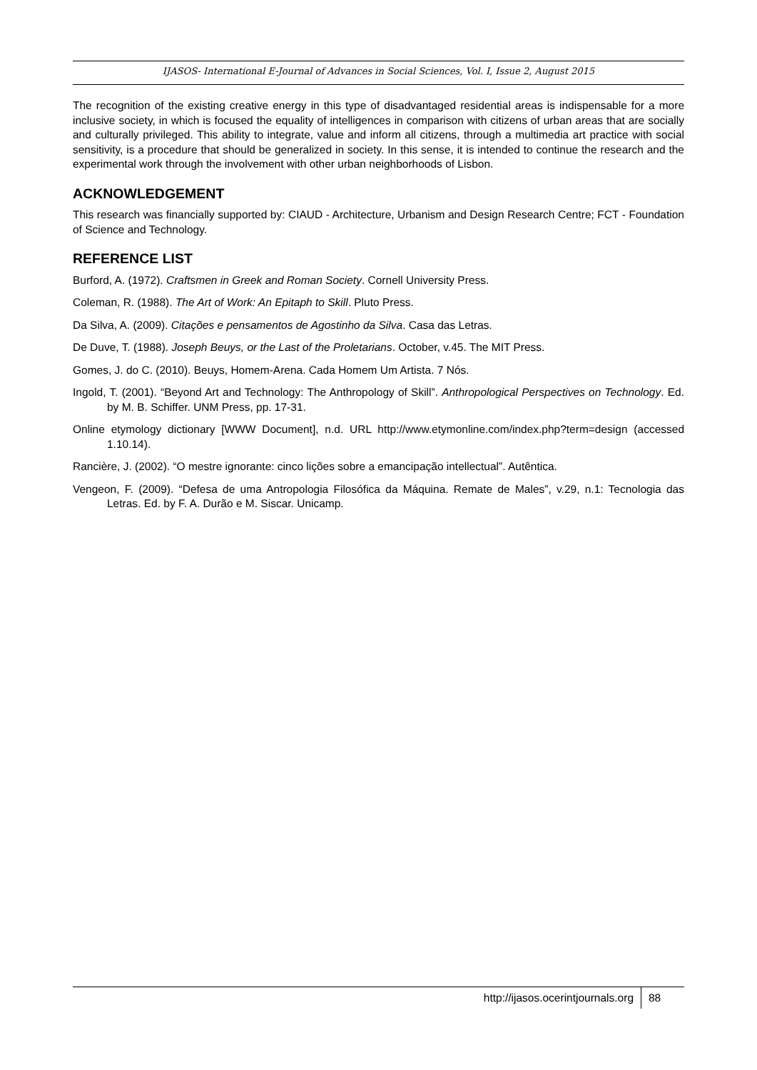IJASOS- International E-Journal of Advances in Social Sciences, Vol. I, Issue 2, August 2015
The recognition of the existing creative energy in this type of disadvantaged residential areas is indispensable for a more inclusive society, in which is focused the equality of intelligences in comparison with citizens of urban areas that are socially and culturally privileged. This ability to integrate, value and inform all citizens, through a multimedia art practice with social sensitivity, is a procedure that should be generalized in society. In this sense, it is intended to continue the research and the experimental work through the involvement with other urban neighborhoods of Lisbon.
ACKNOWLEDGEMENT
This research was financially supported by: CIAUD - Architecture, Urbanism and Design Research Centre; FCT - Foundation of Science and Technology.
REFERENCE LIST
Burford, A. (1972). Craftsmen in Greek and Roman Society. Cornell University Press.
Coleman, R. (1988). The Art of Work: An Epitaph to Skill. Pluto Press.
Da Silva, A. (2009). Citações e pensamentos de Agostinho da Silva. Casa das Letras.
De Duve, T. (1988). Joseph Beuys, or the Last of the Proletarians. October, v.45. The MIT Press.
Gomes, J. do C. (2010). Beuys, Homem-Arena. Cada Homem Um Artista. 7 Nós.
Ingold, T. (2001). “Beyond Art and Technology: The Anthropology of Skill”. Anthropological Perspectives on Technology. Ed. by M. B. Schiffer. UNM Press, pp. 17-31.
Online etymology dictionary [WWW Document], n.d. URL http://www.etymonline.com/index.php?term=design (accessed 1.10.14).
Rancière, J. (2002). “O mestre ignorante: cinco lições sobre a emancipação intellectual”. Autêntica.
Vengeon, F. (2009). “Defesa de uma Antropologia Filosófica da Máquina. Remate de Males”, v.29, n.1: Tecnologia das Letras. Ed. by F. A. Durão e M. Siscar. Unicamp.
http://ijasos.ocerintjournals.org 88